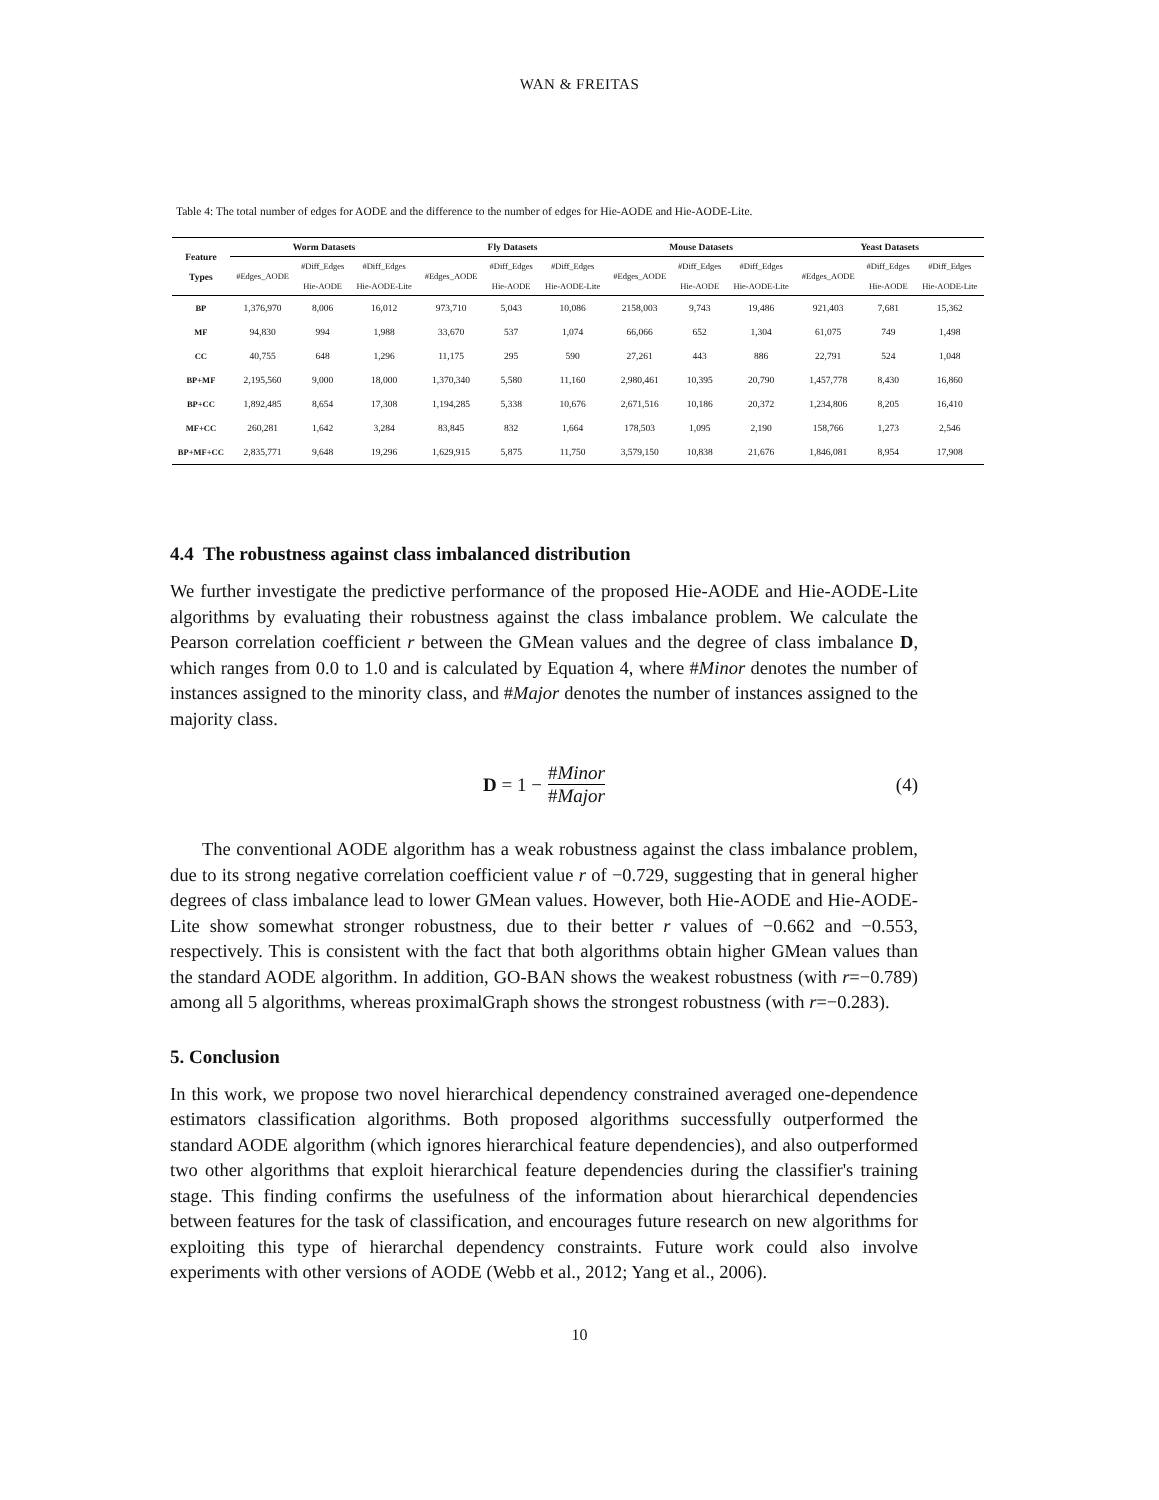WAN & FREITAS
Table 4: The total number of edges for AODE and the difference to the number of edges for Hie-AODE and Hie-AODE-Lite.
| Feature Types | Worm Datasets | | | Fly Datasets | | | Mouse Datasets | | | Yeast Datasets | | |
| --- | --- | --- | --- | --- | --- | --- | --- | --- | --- | --- | --- | --- |
| | #Edges_AODE | #Diff_Edges Hie-AODE | #Diff_Edges Hie-AODE-Lite | #Edges_AODE | #Diff_Edges Hie-AODE | #Diff_Edges Hie-AODE-Lite | #Edges_AODE | #Diff_Edges Hie-AODE | #Diff_Edges Hie-AODE-Lite | #Edges_AODE | #Diff_Edges Hie-AODE | #Diff_Edges Hie-AODE-Lite |
| BP | 1,376,970 | 8,006 | 16,012 | 973,710 | 5,043 | 10,086 | 2158,003 | 9,743 | 19,486 | 921,403 | 7,681 | 15,362 |
| MF | 94,830 | 994 | 1,988 | 33,670 | 537 | 1,074 | 66,066 | 652 | 1,304 | 61,075 | 749 | 1,498 |
| CC | 40,755 | 648 | 1,296 | 11,175 | 295 | 590 | 27,261 | 443 | 886 | 22,791 | 524 | 1,048 |
| BP+MF | 2,195,560 | 9,000 | 18,000 | 1,370,340 | 5,580 | 11,160 | 2,980,461 | 10,395 | 20,790 | 1,457,778 | 8,430 | 16,860 |
| BP+CC | 1,892,485 | 8,654 | 17,308 | 1,194,285 | 5,338 | 10,676 | 2,671,516 | 10,186 | 20,372 | 1,234,806 | 8,205 | 16,410 |
| MF+CC | 260,281 | 1,642 | 3,284 | 83,845 | 832 | 1,664 | 178,503 | 1,095 | 2,190 | 158,766 | 1,273 | 2,546 |
| BP+MF+CC | 2,835,771 | 9,648 | 19,296 | 1,629,915 | 5,875 | 11,750 | 3,579,150 | 10,838 | 21,676 | 1,846,081 | 8,954 | 17,908 |
4.4 The robustness against class imbalanced distribution
We further investigate the predictive performance of the proposed Hie-AODE and Hie-AODE-Lite algorithms by evaluating their robustness against the class imbalance problem. We calculate the Pearson correlation coefficient r between the GMean values and the degree of class imbalance D, which ranges from 0.0 to 1.0 and is calculated by Equation 4, where #Minor denotes the number of instances assigned to the minority class, and #Major denotes the number of instances assigned to the majority class.
D = 1 − #Minor #Major (4)
The conventional AODE algorithm has a weak robustness against the class imbalance problem, due to its strong negative correlation coefficient value r of −0.729, suggesting that in general higher degrees of class imbalance lead to lower GMean values. However, both Hie-AODE and Hie-AODE-Lite show somewhat stronger robustness, due to their better r values of −0.662 and −0.553, respectively. This is consistent with the fact that both algorithms obtain higher GMean values than the standard AODE algorithm. In addition, GO-BAN shows the weakest robustness (with r=−0.789) among all 5 algorithms, whereas proximalGraph shows the strongest robustness (with r=−0.283).
5. Conclusion
In this work, we propose two novel hierarchical dependency constrained averaged one-dependence estimators classification algorithms. Both proposed algorithms successfully outperformed the standard AODE algorithm (which ignores hierarchical feature dependencies), and also outperformed two other algorithms that exploit hierarchical feature dependencies during the classifier's training stage. This finding confirms the usefulness of the information about hierarchical dependencies between features for the task of classification, and encourages future research on new algorithms for exploiting this type of hierarchal dependency constraints. Future work could also involve experiments with other versions of AODE (Webb et al., 2012; Yang et al., 2006).
10